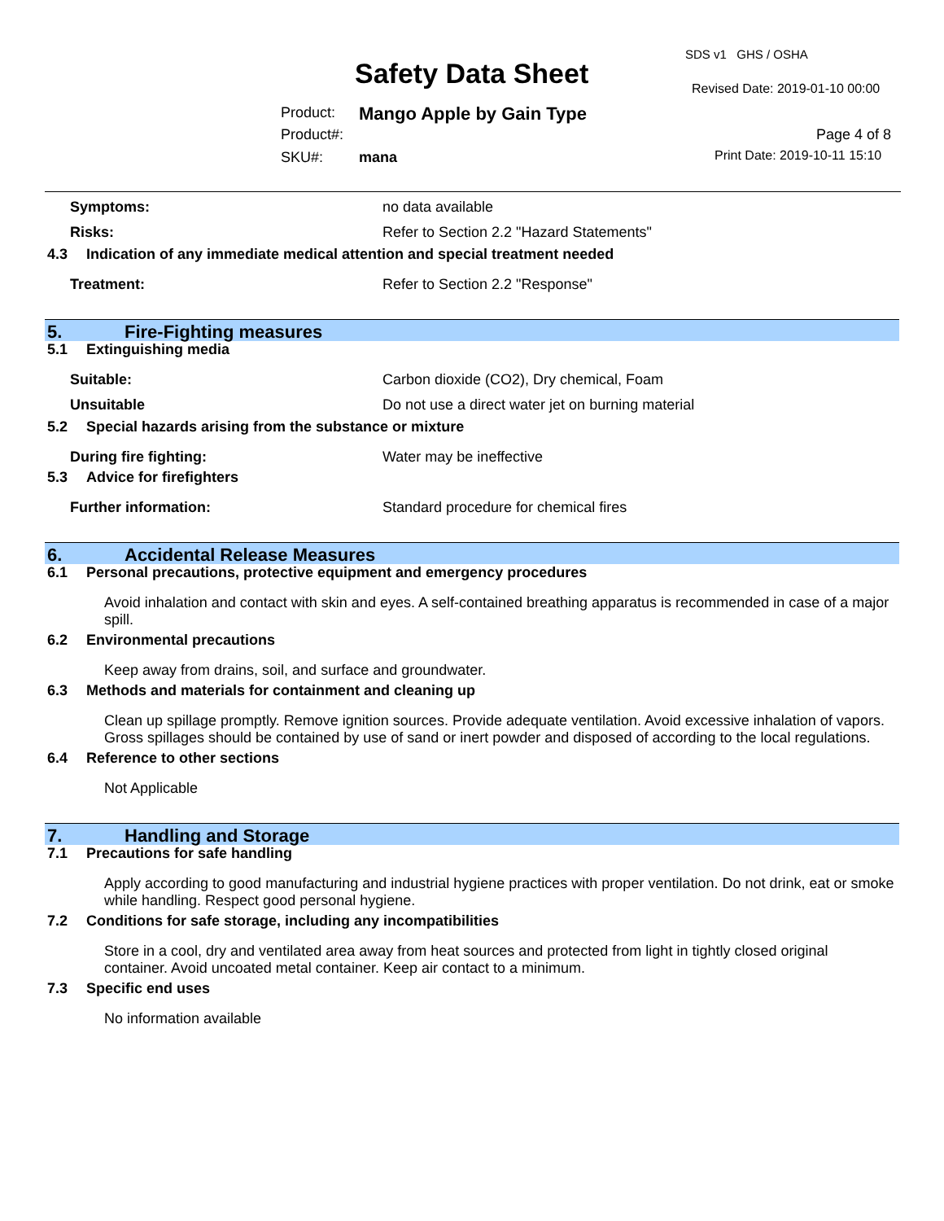SDS v1 GHS / OSHA
Safety Data Sheet Revised Date: 2019-01-10 00:00
Product: Mango Apple by Gain Type
Product#: Page 4 of 8
SKU#: mana Print Date: 2019-10-11 15:10
Symptoms: no data available
Risks: Refer to Section 2.2 "Hazard Statements"
4.3 Indication of any immediate medical attention and special treatment needed
Treatment: Refer to Section 2.2 "Response"
5. Fire-Fighting measures
5.1 Extinguishing media
Suitable: Carbon dioxide (CO2), Dry chemical, Foam
Unsuitable Do not use a direct water jet on burning material
5.2 Special hazards arising from the substance or mixture
During fire fighting: Water may be ineffective
5.3 Advice for firefighters
Further information: Standard procedure for chemical fires
6. Accidental Release Measures
6.1 Personal precautions, protective equipment and emergency procedures
Avoid inhalation and contact with skin and eyes. A self-contained breathing apparatus is recommended in case of a major spill.
6.2 Environmental precautions
Keep away from drains, soil, and surface and groundwater.
6.3 Methods and materials for containment and cleaning up
Clean up spillage promptly. Remove ignition sources. Provide adequate ventilation. Avoid excessive inhalation of vapors. Gross spillages should be contained by use of sand or inert powder and disposed of according to the local regulations.
6.4 Reference to other sections
Not Applicable
7. Handling and Storage
7.1 Precautions for safe handling
Apply according to good manufacturing and industrial hygiene practices with proper ventilation. Do not drink, eat or smoke while handling. Respect good personal hygiene.
7.2 Conditions for safe storage, including any incompatibilities
Store in a cool, dry and ventilated area away from heat sources and protected from light in tightly closed original container. Avoid uncoated metal container. Keep air contact to a minimum.
7.3 Specific end uses
No information available